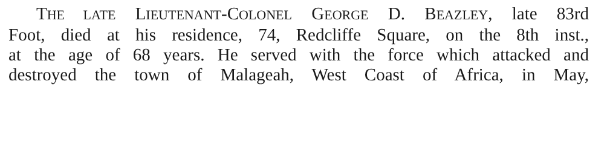THE LATE LIEUTENANT-COLONEL GEORGE D. BEAZLEY, late 83rd
Foot, died at his residence, 74, Redcliffe Square, on the 8th inst.,
at the age of 68 years. He served with the force which attacked and
destroyed the town of Malageah, West Coast of Africa, in May,